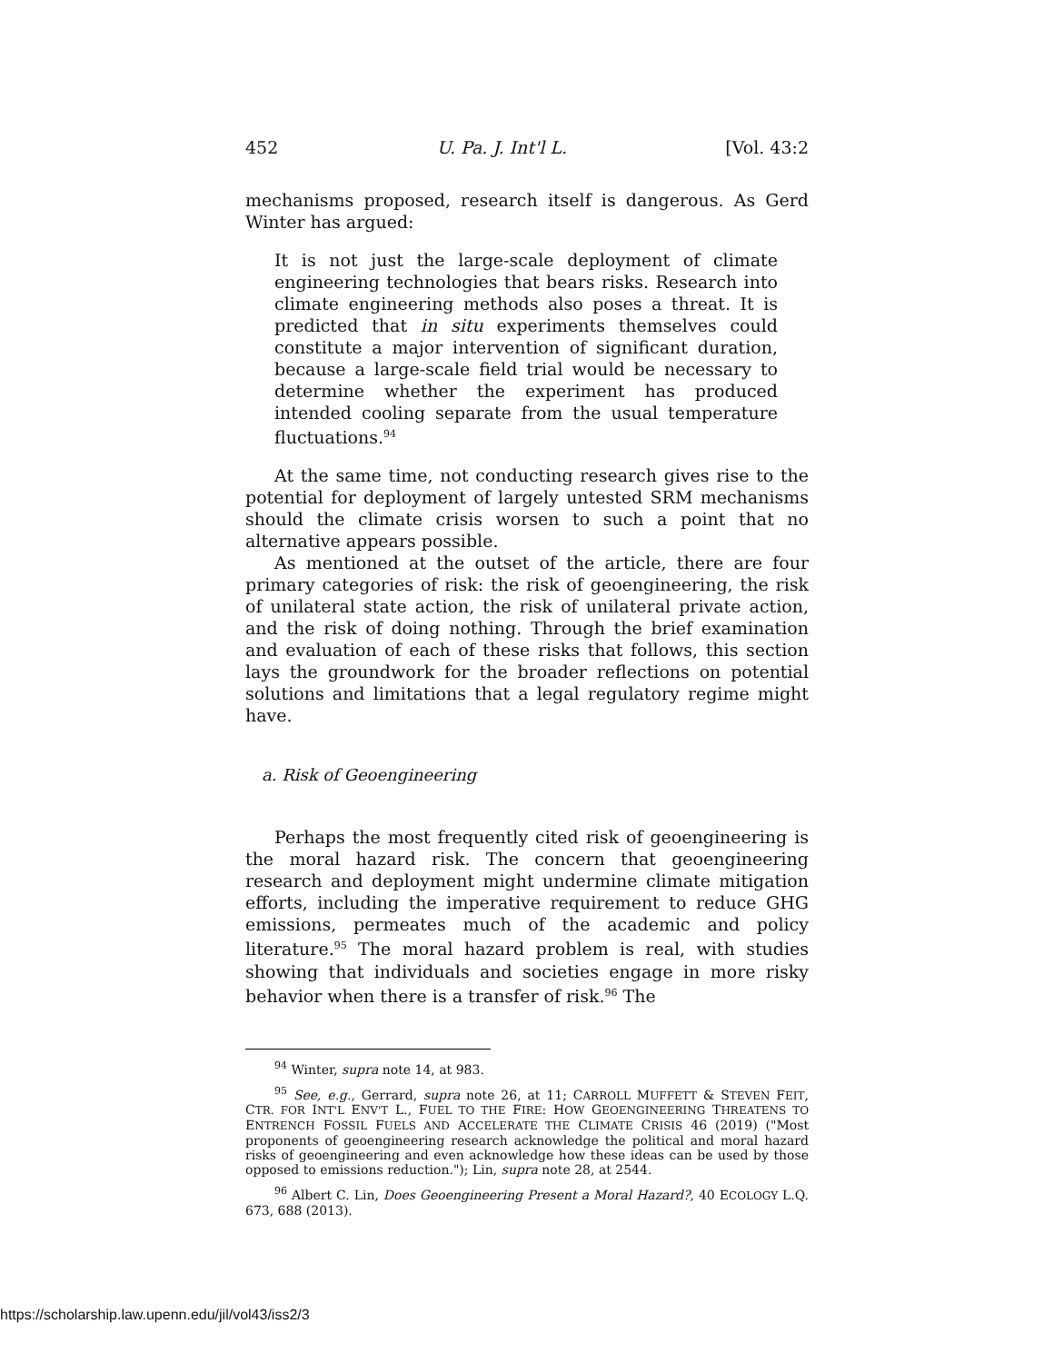452 U. Pa. J. Int'l L. [Vol. 43:2
mechanisms proposed, research itself is dangerous. As Gerd Winter has argued:
It is not just the large-scale deployment of climate engineering technologies that bears risks. Research into climate engineering methods also poses a threat. It is predicted that in situ experiments themselves could constitute a major intervention of significant duration, because a large-scale field trial would be necessary to determine whether the experiment has produced intended cooling separate from the usual temperature fluctuations.<sup>94</sup>
At the same time, not conducting research gives rise to the potential for deployment of largely untested SRM mechanisms should the climate crisis worsen to such a point that no alternative appears possible.
As mentioned at the outset of the article, there are four primary categories of risk: the risk of geoengineering, the risk of unilateral state action, the risk of unilateral private action, and the risk of doing nothing. Through the brief examination and evaluation of each of these risks that follows, this section lays the groundwork for the broader reflections on potential solutions and limitations that a legal regulatory regime might have.
a. Risk of Geoengineering
Perhaps the most frequently cited risk of geoengineering is the moral hazard risk. The concern that geoengineering research and deployment might undermine climate mitigation efforts, including the imperative requirement to reduce GHG emissions, permeates much of the academic and policy literature.<sup>95</sup> The moral hazard problem is real, with studies showing that individuals and societies engage in more risky behavior when there is a transfer of risk.<sup>96</sup> The
<sup>94</sup> Winter, supra note 14, at 983.
<sup>95</sup> See, e.g., Gerrard, supra note 26, at 11; CARROLL MUFFETT & STEVEN FEIT, CTR. FOR INT'L ENV'T L., FUEL TO THE FIRE: HOW GEOENGINEERING THREATENS TO ENTRENCH FOSSIL FUELS AND ACCELERATE THE CLIMATE CRISIS 46 (2019) ("Most proponents of geoengineering research acknowledge the political and moral hazard risks of geoengineering and even acknowledge how these ideas can be used by those opposed to emissions reduction."); Lin, supra note 28, at 2544.
<sup>96</sup> Albert C. Lin, Does Geoengineering Present a Moral Hazard?, 40 ECOLOGY L.Q. 673, 688 (2013).
https://scholarship.law.upenn.edu/jil/vol43/iss2/3